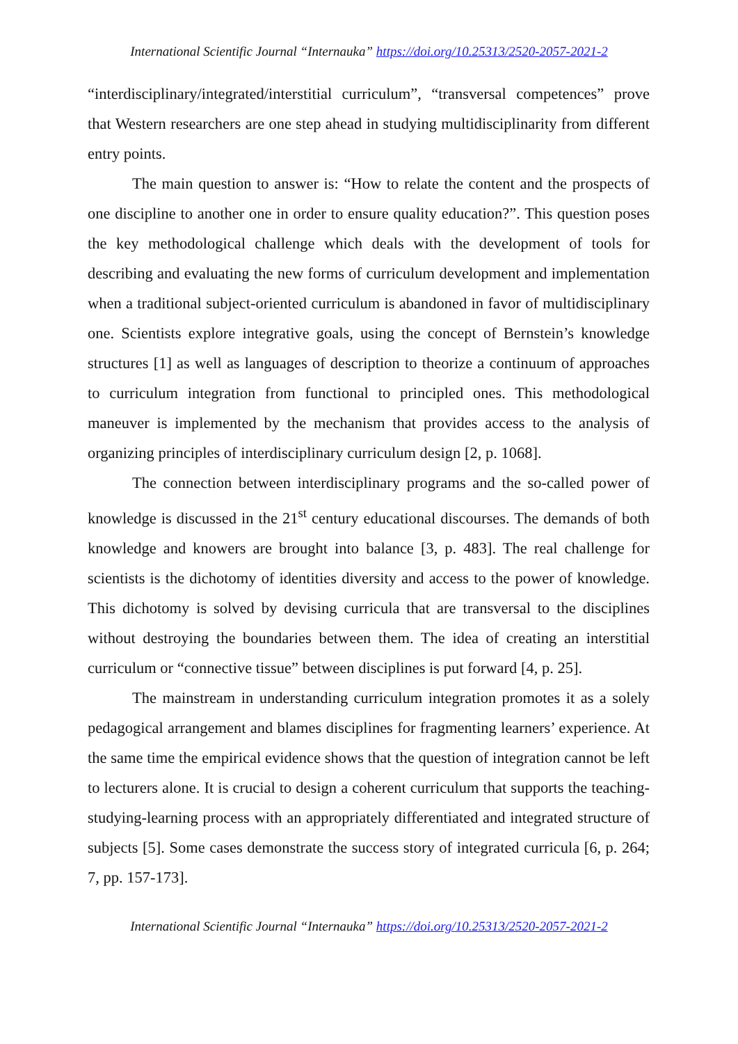International Scientific Journal “Internauka” https://doi.org/10.25313/2520-2057-2021-2
“interdisciplinary/integrated/interstitial curriculum”, “transversal competences” prove that Western researchers are one step ahead in studying multidisciplinarity from different entry points.
The main question to answer is: “How to relate the content and the prospects of one discipline to another one in order to ensure quality education?”. This question poses the key methodological challenge which deals with the development of tools for describing and evaluating the new forms of curriculum development and implementation when a traditional subject-oriented curriculum is abandoned in favor of multidisciplinary one. Scientists explore integrative goals, using the concept of Bernstein’s knowledge structures [1] as well as languages of description to theorize a continuum of approaches to curriculum integration from functional to principled ones. This methodological maneuver is implemented by the mechanism that provides access to the analysis of organizing principles of interdisciplinary curriculum design [2, p. 1068].
The connection between interdisciplinary programs and the so-called power of knowledge is discussed in the 21<sup>st</sup> century educational discourses. The demands of both knowledge and knowers are brought into balance [3, p. 483]. The real challenge for scientists is the dichotomy of identities diversity and access to the power of knowledge. This dichotomy is solved by devising curricula that are transversal to the disciplines without destroying the boundaries between them. The idea of creating an interstitial curriculum or “connective tissue” between disciplines is put forward [4, p. 25].
The mainstream in understanding curriculum integration promotes it as a solely pedagogical arrangement and blames disciplines for fragmenting learners’ experience. At the same time the empirical evidence shows that the question of integration cannot be left to lecturers alone. It is crucial to design a coherent curriculum that supports the teaching-studying-learning process with an appropriately differentiated and integrated structure of subjects [5]. Some cases demonstrate the success story of integrated curricula [6, p. 264; 7, pp. 157-173].
International Scientific Journal “Internauka” https://doi.org/10.25313/2520-2057-2021-2